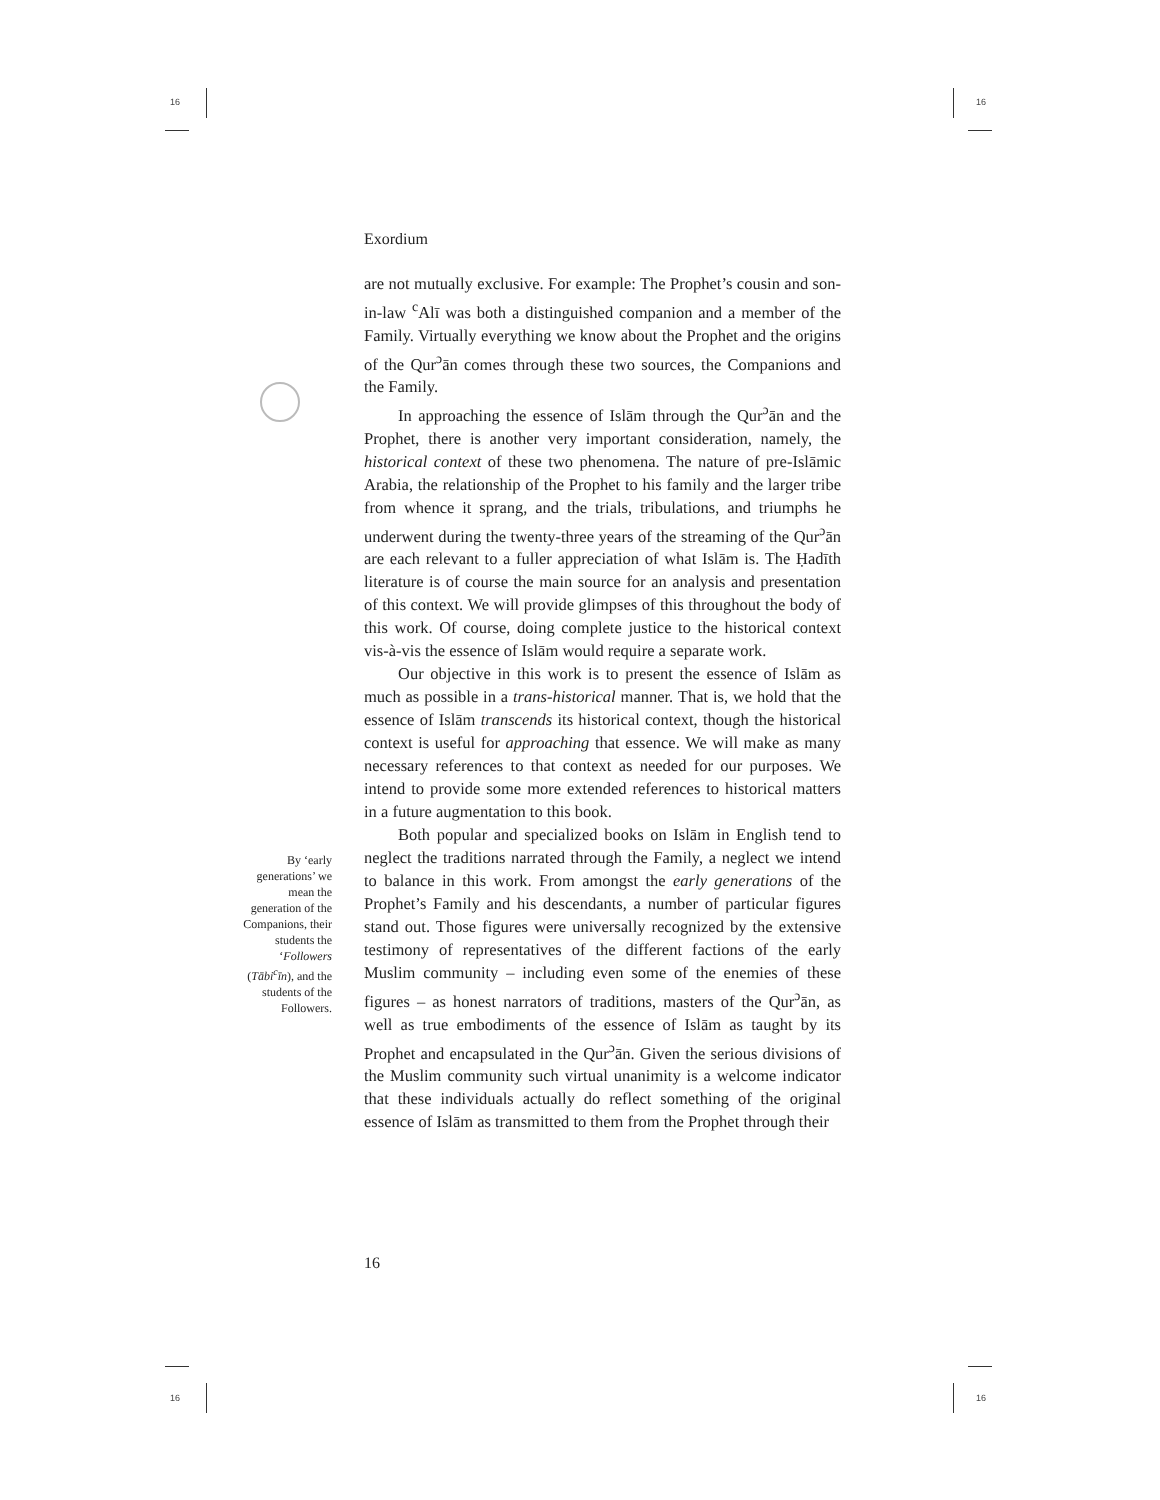16 16
16 16
Exordium
are not mutually exclusive. For example: The Prophet’s cousin and son-in-law <sup>c</sup>Alī was both a distinguished companion and a member of the Family. Virtually everything we know about the Prophet and the origins of the Qur<sup>ɔ</sup>ān comes through these two sources, the Companions and the Family.
In approaching the essence of Islām through the Qur<sup>ɔ</sup>ān and the Prophet, there is another very important consideration, namely, the historical context of these two phenomena. The nature of pre-Islāmic Arabia, the relationship of the Prophet to his family and the larger tribe from whence it sprang, and the trials, tribulations, and triumphs he underwent during the twenty-three years of the streaming of the Qur<sup>ɔ</sup>ān are each relevant to a fuller appreciation of what Islām is. The Ḥadīth literature is of course the main source for an analysis and presentation of this context. We will provide glimpses of this throughout the body of this work. Of course, doing complete justice to the historical context vis-à-vis the essence of Islām would require a separate work.
Our objective in this work is to present the essence of Islām as much as possible in a trans-historical manner. That is, we hold that the essence of Islām transcends its historical context, though the historical context is useful for approaching that essence. We will make as many necessary references to that context as needed for our purposes. We intend to provide some more extended references to historical matters in a future augmentation to this book.
Both popular and specialized books on Islām in English tend to neglect the traditions narrated through the Family, a neglect we intend to balance in this work. From amongst the early generations of the Prophet’s Family and his descendants, a number of particular figures stand out. Those figures were universally recognized by the extensive testimony of representatives of the different factions of the early Muslim community – including even some of the enemies of these figures – as honest narrators of traditions, masters of the Qur<sup>ɔ</sup>ān, as well as true embodiments of the essence of Islām as taught by its Prophet and encapsulated in the Qur<sup>ɔ</sup>ān. Given the serious divisions of the Muslim community such virtual unanimity is a welcome indicator that these individuals actually do reflect something of the original essence of Islām as transmitted to them from the Prophet through their
By ‘early generations’ we mean the generation of the Companions, their students the ‘Followers (Tābi<sup>c</sup>īn), and the students of the Followers.
16